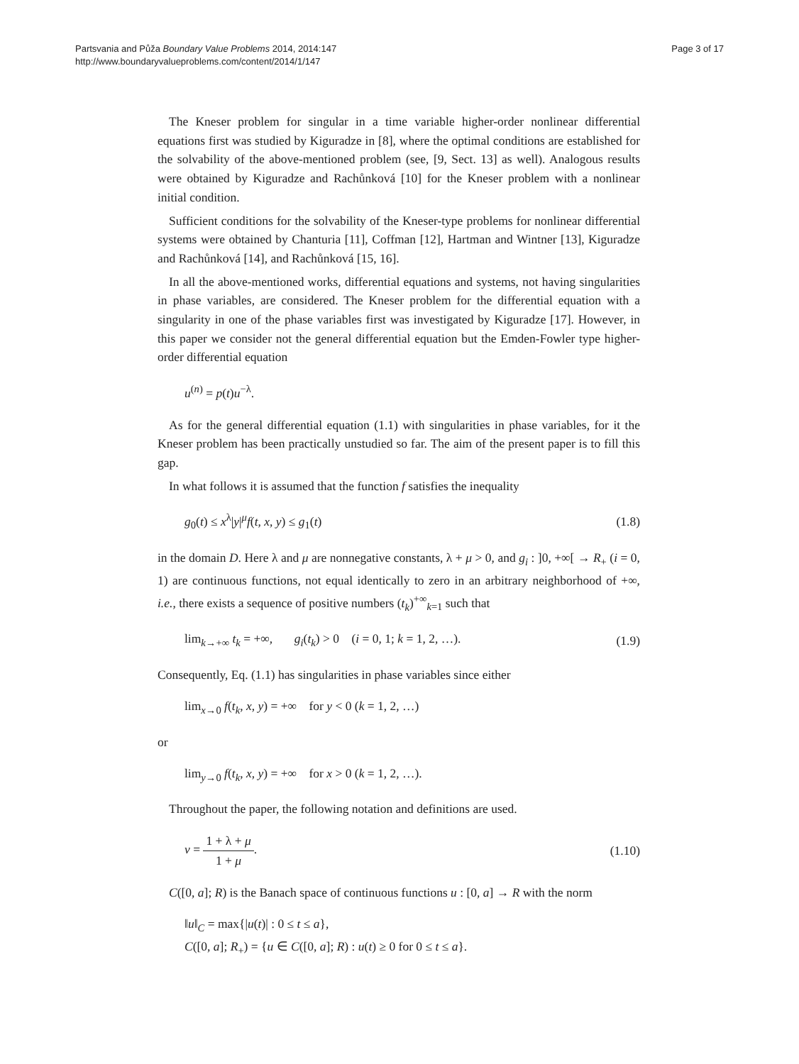Partsvania and Půža Boundary Value Problems 2014, 2014:147
http://www.boundaryvalueproblems.com/content/2014/1/147
Page 3 of 17
The Kneser problem for singular in a time variable higher-order nonlinear differential equations first was studied by Kiguradze in [8], where the optimal conditions are established for the solvability of the above-mentioned problem (see, [9, Sect. 13] as well). Analogous results were obtained by Kiguradze and Rachůnková [10] for the Kneser problem with a nonlinear initial condition.
Sufficient conditions for the solvability of the Kneser-type problems for nonlinear differential systems were obtained by Chanturia [11], Coffman [12], Hartman and Wintner [13], Kiguradze and Rachůnková [14], and Rachůnková [15, 16].
In all the above-mentioned works, differential equations and systems, not having singularities in phase variables, are considered. The Kneser problem for the differential equation with a singularity in one of the phase variables first was investigated by Kiguradze [17]. However, in this paper we consider not the general differential equation but the Emden-Fowler type higher-order differential equation
u<sup>(n)</sup> = p(t)u<sup>−λ</sup>.
As for the general differential equation (1.1) with singularities in phase variables, for it the Kneser problem has been practically unstudied so far. The aim of the present paper is to fill this gap.
In what follows it is assumed that the function f satisfies the inequality
g<sub>0</sub>(t) ≤ x<sup>λ</sup>|y|<sup>μ</sup>f(t, x, y) ≤ g<sub>1</sub>(t) (1.8)
in the domain D. Here λ and μ are nonnegative constants, λ + μ > 0, and g<sub>i</sub> : ]0, +∞[ → R<sub>+</sub> (i = 0, 1) are continuous functions, not equal identically to zero in an arbitrary neighborhood of +∞, i.e., there exists a sequence of positive numbers (t<sub>k</sub>)<sup>+∞</sup><sub>k=1</sub> such that
lim<sub>k→+∞</sub> t<sub>k</sub> = +∞, g<sub>i</sub>(t<sub>k</sub>) > 0 (i = 0, 1; k = 1, 2, …). (1.9)
Consequently, Eq. (1.1) has singularities in phase variables since either
lim<sub>x→0</sub> f(t<sub>k</sub>, x, y) = +∞ for y < 0 (k = 1, 2, …)
or
lim<sub>y→0</sub> f(t<sub>k</sub>, x, y) = +∞ for x > 0 (k = 1, 2, …).
Throughout the paper, the following notation and definitions are used.
ν = 1 + λ + μ 1 + μ. (1.10)
C([0, a]; R) is the Banach space of continuous functions u : [0, a] → R with the norm
‖u‖<sub>C</sub> = max{|u(t)| : 0 ≤ t ≤ a},
C([0, a]; R<sub>+</sub>) = {u ∈ C([0, a]; R) : u(t) ≥ 0 for 0 ≤ t ≤ a}.